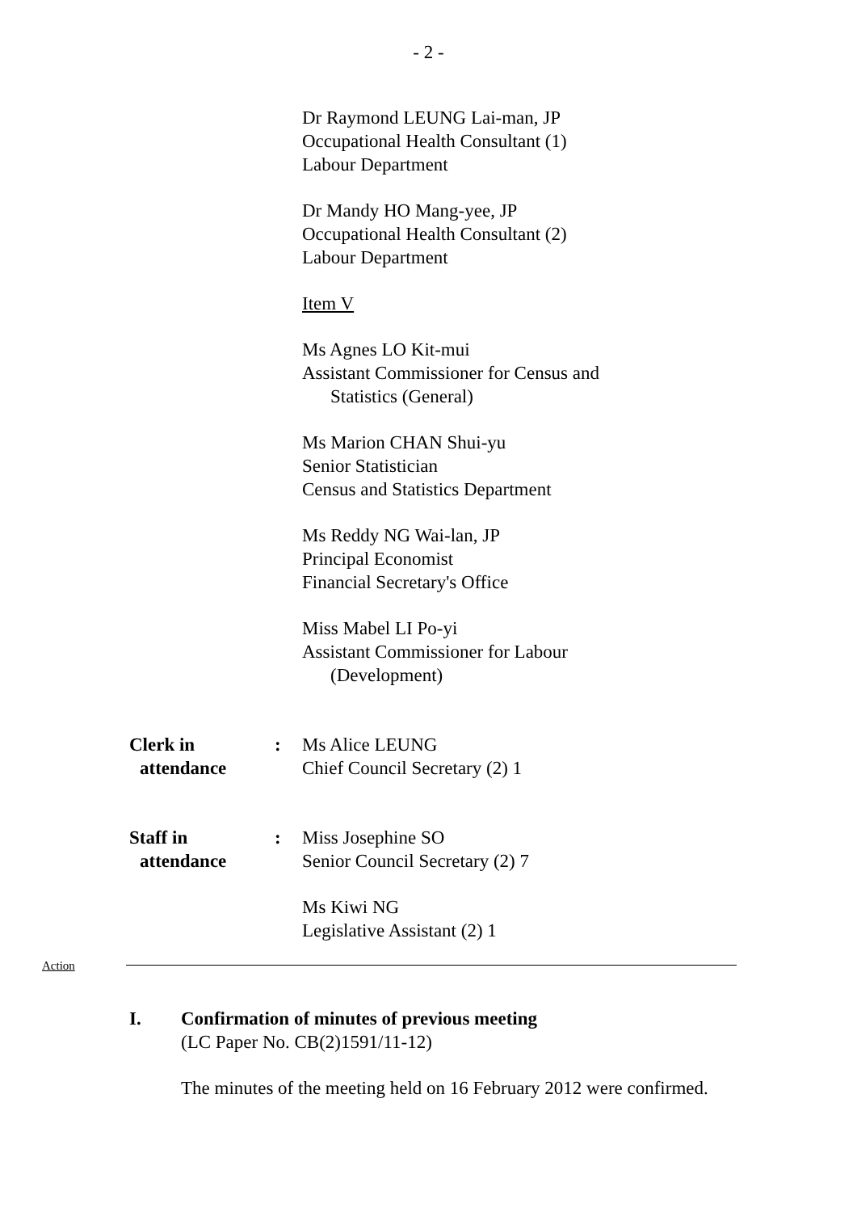- 2 -
Dr Raymond LEUNG Lai-man, JP
Occupational Health Consultant (1)
Labour Department
Dr Mandy HO Mang-yee, JP
Occupational Health Consultant (2)
Labour Department
Item V
Ms Agnes LO Kit-mui
Assistant Commissioner for Census and
Statistics (General)
Ms Marion CHAN Shui-yu
Senior Statistician
Census and Statistics Department
Ms Reddy NG Wai-lan, JP
Principal Economist
Financial Secretary's Office
Miss Mabel LI Po-yi
Assistant Commissioner for Labour
(Development)
Clerk in
attendance
: Ms Alice LEUNG
Chief Council Secretary (2) 1
Staff in
attendance
: Miss Josephine SO
Senior Council Secretary (2) 7
Ms Kiwi NG
Legislative Assistant (2) 1
Action
I. Confirmation of minutes of previous meeting
(LC Paper No. CB(2)1591/11-12)
The minutes of the meeting held on 16 February 2012 were confirmed.